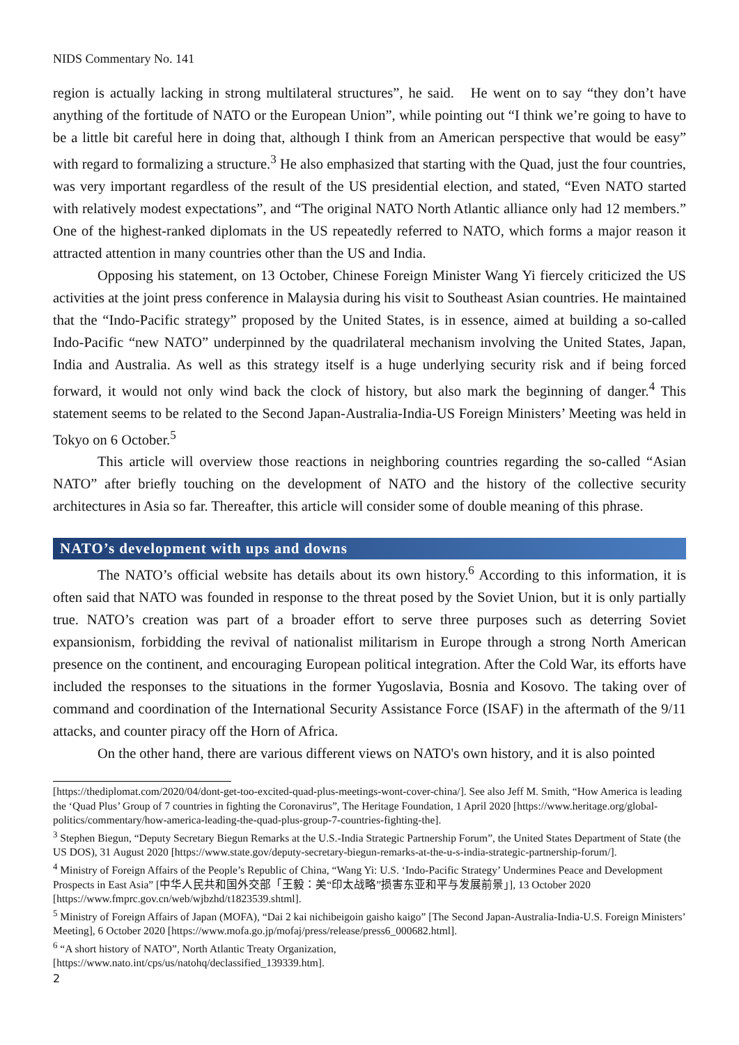NIDS Commentary No. 141
region is actually lacking in strong multilateral structures”, he said. He went on to say “they don’t have anything of the fortitude of NATO or the European Union”, while pointing out “I think we’re going to have to be a little bit careful here in doing that, although I think from an American perspective that would be easy” with regard to formalizing a structure.<sup>3</sup> He also emphasized that starting with the Quad, just the four countries, was very important regardless of the result of the US presidential election, and stated, “Even NATO started with relatively modest expectations”, and “The original NATO North Atlantic alliance only had 12 members.” One of the highest-ranked diplomats in the US repeatedly referred to NATO, which forms a major reason it attracted attention in many countries other than the US and India.
Opposing his statement, on 13 October, Chinese Foreign Minister Wang Yi fiercely criticized the US activities at the joint press conference in Malaysia during his visit to Southeast Asian countries. He maintained that the “Indo-Pacific strategy” proposed by the United States, is in essence, aimed at building a so-called Indo-Pacific “new NATO” underpinned by the quadrilateral mechanism involving the United States, Japan, India and Australia. As well as this strategy itself is a huge underlying security risk and if being forced forward, it would not only wind back the clock of history, but also mark the beginning of danger.<sup>4</sup> This statement seems to be related to the Second Japan-Australia-India-US Foreign Ministers’ Meeting was held in Tokyo on 6 October.<sup>5</sup>
This article will overview those reactions in neighboring countries regarding the so-called “Asian NATO” after briefly touching on the development of NATO and the history of the collective security architectures in Asia so far. Thereafter, this article will consider some of double meaning of this phrase.
NATO’s development with ups and downs
The NATO’s official website has details about its own history.<sup>6</sup> According to this information, it is often said that NATO was founded in response to the threat posed by the Soviet Union, but it is only partially true. NATO’s creation was part of a broader effort to serve three purposes such as deterring Soviet expansionism, forbidding the revival of nationalist militarism in Europe through a strong North American presence on the continent, and encouraging European political integration. After the Cold War, its efforts have included the responses to the situations in the former Yugoslavia, Bosnia and Kosovo. The taking over of command and coordination of the International Security Assistance Force (ISAF) in the aftermath of the 9/11 attacks, and counter piracy off the Horn of Africa.
On the other hand, there are various different views on NATO's own history, and it is also pointed
[https://thediplomat.com/2020/04/dont-get-too-excited-quad-plus-meetings-wont-cover-china/]. See also Jeff M. Smith, “How America is leading the ‘Quad Plus’ Group of 7 countries in fighting the Coronavirus”, The Heritage Foundation, 1 April 2020 [https://www.heritage.org/global-politics/commentary/how-america-leading-the-quad-plus-group-7-countries-fighting-the].
<sup>3</sup> Stephen Biegun, “Deputy Secretary Biegun Remarks at the U.S.-India Strategic Partnership Forum”, the United States Department of State (the US DOS), 31 August 2020 [https://www.state.gov/deputy-secretary-biegun-remarks-at-the-u-s-india-strategic-partnership-forum/].
<sup>4</sup> Ministry of Foreign Affairs of the People’s Republic of China, “Wang Yi: U.S. ‘Indo-Pacific Strategy’ Undermines Peace and Development Prospects in East Asia” [中华人民共和国外交部「王毅：美“印太战略”损害东亚和平与发展前景」], 13 October 2020 [https://www.fmprc.gov.cn/web/wjbzhd/t1823539.shtml].
<sup>5</sup> Ministry of Foreign Affairs of Japan (MOFA), “Dai 2 kai nichibeigoin gaisho kaigo” [The Second Japan-Australia-India-U.S. Foreign Ministers’ Meeting], 6 October 2020 [https://www.mofa.go.jp/mofaj/press/release/press6_000682.html].
<sup>6</sup> “A short history of NATO”, North Atlantic Treaty Organization,
[https://www.nato.int/cps/us/natohq/declassified_139339.htm].
2